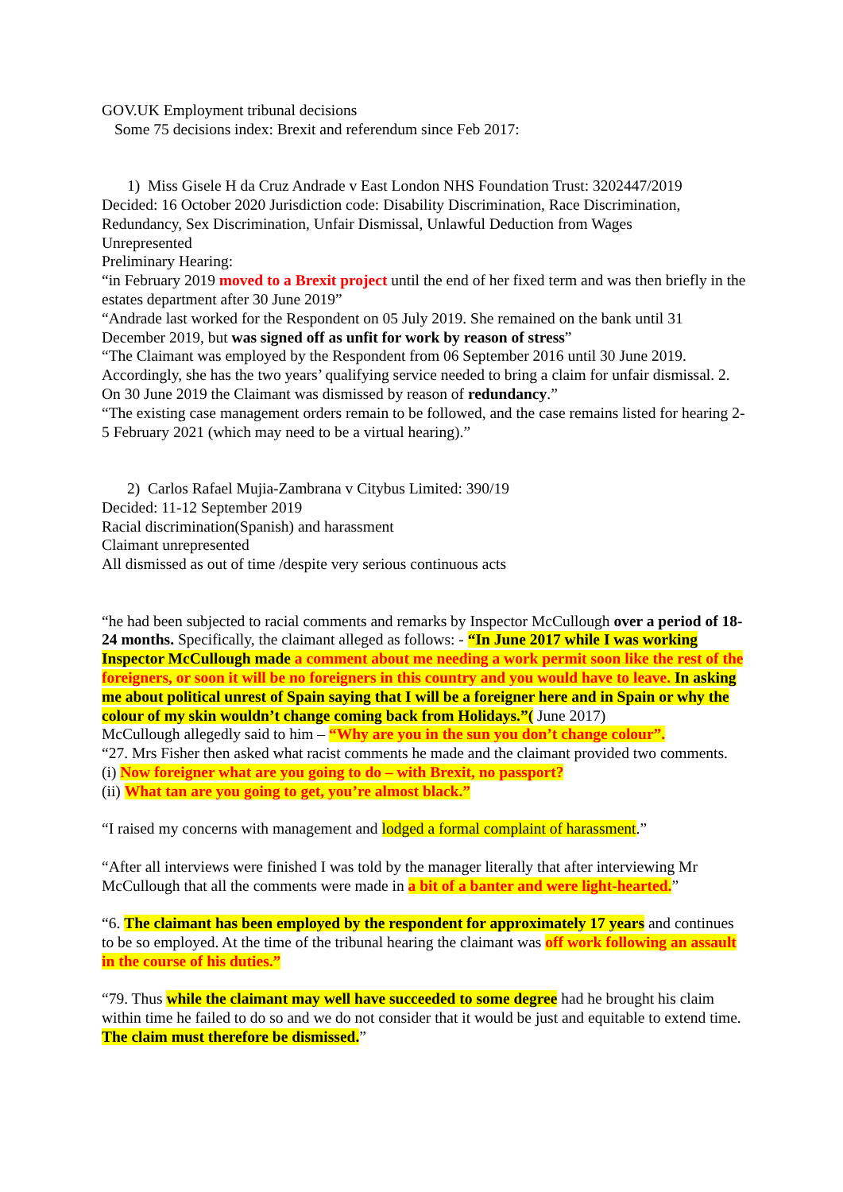GOV.UK Employment tribunal decisions
Some 75 decisions index: Brexit and referendum since Feb 2017:
1) Miss Gisele H da Cruz Andrade v East London NHS Foundation Trust: 3202447/2019
Decided: 16 October 2020 Jurisdiction code: Disability Discrimination, Race Discrimination, Redundancy, Sex Discrimination, Unfair Dismissal, Unlawful Deduction from Wages
Unrepresented
Preliminary Hearing:
“in February 2019 moved to a Brexit project until the end of her fixed term and was then briefly in the estates department after 30 June 2019”
“Andrade last worked for the Respondent on 05 July 2019. She remained on the bank until 31 December 2019, but was signed off as unfit for work by reason of stress”
“The Claimant was employed by the Respondent from 06 September 2016 until 30 June 2019. Accordingly, she has the two years’ qualifying service needed to bring a claim for unfair dismissal. 2. On 30 June 2019 the Claimant was dismissed by reason of redundancy.”
“The existing case management orders remain to be followed, and the case remains listed for hearing 2-5 February 2021 (which may need to be a virtual hearing).”
2) Carlos Rafael Mujia-Zambrana v Citybus Limited: 390/19
Decided: 11-12 September 2019
Racial discrimination(Spanish) and harassment
Claimant unrepresented
All dismissed as out of time /despite very serious continuous acts
“he had been subjected to racial comments and remarks by Inspector McCullough over a period of 18-24 months. Specifically, the claimant alleged as follows: - “In June 2017 while I was working Inspector McCullough made a comment about me needing a work permit soon like the rest of the foreigners, or soon it will be no foreigners in this country and you would have to leave. In asking me about political unrest of Spain saying that I will be a foreigner here and in Spain or why the colour of my skin wouldn’t change coming back from Holidays.”( June 2017)
McCullough allegedly said to him – “Why are you in the sun you don’t change colour”.
“27. Mrs Fisher then asked what racist comments he made and the claimant provided two comments.
(i) Now foreigner what are you going to do – with Brexit, no passport?
(ii) What tan are you going to get, you’re almost black.”
“I raised my concerns with management and lodged a formal complaint of harassment.”
“After all interviews were finished I was told by the manager literally that after interviewing Mr McCullough that all the comments were made in a bit of a banter and were light-hearted.”
“6. The claimant has been employed by the respondent for approximately 17 years and continues to be so employed. At the time of the tribunal hearing the claimant was off work following an assault in the course of his duties.”
“79. Thus while the claimant may well have succeeded to some degree had he brought his claim within time he failed to do so and we do not consider that it would be just and equitable to extend time. The claim must therefore be dismissed.”